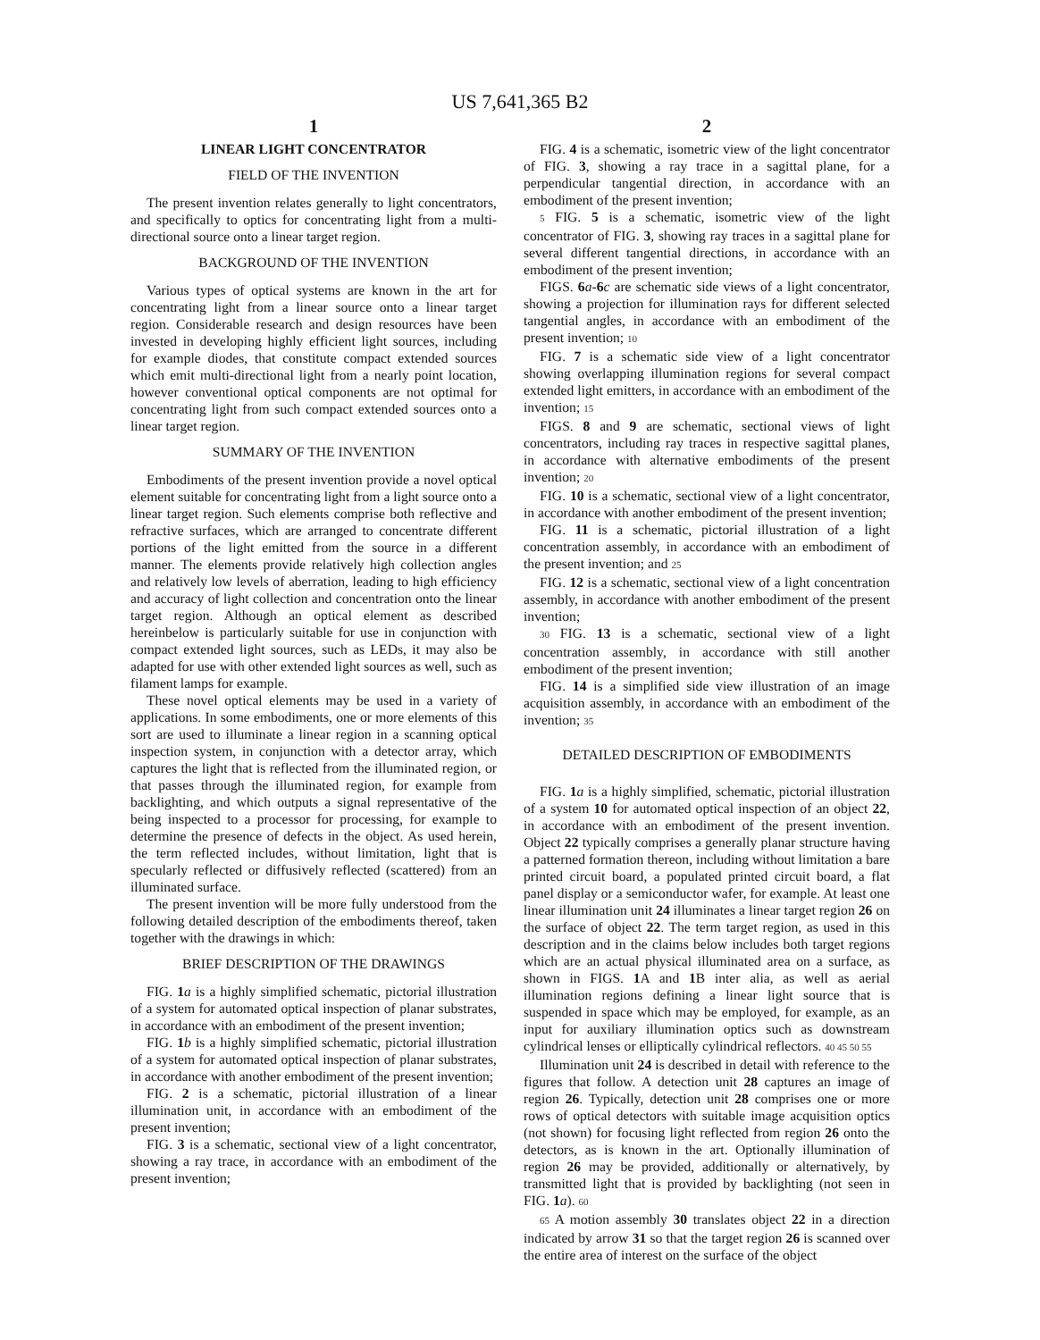US 7,641,365 B2
1
LINEAR LIGHT CONCENTRATOR
FIELD OF THE INVENTION
The present invention relates generally to light concentrators, and specifically to optics for concentrating light from a multi-directional source onto a linear target region.
BACKGROUND OF THE INVENTION
Various types of optical systems are known in the art for concentrating light from a linear source onto a linear target region. Considerable research and design resources have been invested in developing highly efficient light sources, including for example diodes, that constitute compact extended sources which emit multi-directional light from a nearly point location, however conventional optical components are not optimal for concentrating light from such compact extended sources onto a linear target region.
SUMMARY OF THE INVENTION
Embodiments of the present invention provide a novel optical element suitable for concentrating light from a light source onto a linear target region. Such elements comprise both reflective and refractive surfaces, which are arranged to concentrate different portions of the light emitted from the source in a different manner. The elements provide relatively high collection angles and relatively low levels of aberration, leading to high efficiency and accuracy of light collection and concentration onto the linear target region. Although an optical element as described hereinbelow is particularly suitable for use in conjunction with compact extended light sources, such as LEDs, it may also be adapted for use with other extended light sources as well, such as filament lamps for example.
These novel optical elements may be used in a variety of applications. In some embodiments, one or more elements of this sort are used to illuminate a linear region in a scanning optical inspection system, in conjunction with a detector array, which captures the light that is reflected from the illuminated region, or that passes through the illuminated region, for example from backlighting, and which outputs a signal representative of the being inspected to a processor for processing, for example to determine the presence of defects in the object. As used herein, the term reflected includes, without limitation, light that is specularly reflected or diffusively reflected (scattered) from an illuminated surface.
The present invention will be more fully understood from the following detailed description of the embodiments thereof, taken together with the drawings in which:
BRIEF DESCRIPTION OF THE DRAWINGS
FIG. 1 a is a highly simplified schematic, pictorial illustration of a system for automated optical inspection of planar substrates, in accordance with an embodiment of the present invention;
FIG. 1 b is a highly simplified schematic, pictorial illustration of a system for automated optical inspection of planar substrates, in accordance with another embodiment of the present invention;
FIG. 2 is a schematic, pictorial illustration of a linear illumination unit, in accordance with an embodiment of the present invention;
FIG. 3 is a schematic, sectional view of a light concentrator, showing a ray trace, in accordance with an embodiment of the present invention;
2
FIG. 4 is a schematic, isometric view of the light concentrator of FIG. 3, showing a ray trace in a sagittal plane, for a perpendicular tangential direction, in accordance with an embodiment of the present invention;
5 FIG. 5 is a schematic, isometric view of the light concentrator of FIG. 3, showing ray traces in a sagittal plane for several different tangential directions, in accordance with an embodiment of the present invention;
FIGS. 6 a-6 c are schematic side views of a light concentrator, showing a projection for illumination rays for different selected tangential angles, in accordance with an embodiment of the present invention; 10
FIG. 7 is a schematic side view of a light concentrator showing overlapping illumination regions for several compact extended light emitters, in accordance with an embodiment of the invention; 15
FIGS. 8 and 9 are schematic, sectional views of light concentrators, including ray traces in respective sagittal planes, in accordance with alternative embodiments of the present invention; 20
FIG. 10 is a schematic, sectional view of a light concentrator, in accordance with another embodiment of the present invention;
FIG. 11 is a schematic, pictorial illustration of a light concentration assembly, in accordance with an embodiment of the present invention; and 25
FIG. 12 is a schematic, sectional view of a light concentration assembly, in accordance with another embodiment of the present invention;
30 FIG. 13 is a schematic, sectional view of a light concentration assembly, in accordance with still another embodiment of the present invention;
FIG. 14 is a simplified side view illustration of an image acquisition assembly, in accordance with an embodiment of the invention; 35
DETAILED DESCRIPTION OF EMBODIMENTS
FIG. 1 a is a highly simplified, schematic, pictorial illustration of a system 10 for automated optical inspection of an object 22, in accordance with an embodiment of the present invention. Object 22 typically comprises a generally planar structure having a patterned formation thereon, including without limitation a bare printed circuit board, a populated printed circuit board, a flat panel display or a semiconductor wafer, for example. At least one linear illumination unit 24 illuminates a linear target region 26 on the surface of object 22. The term target region, as used in this description and in the claims below includes both target regions which are an actual physical illuminated area on a surface, as shown in FIGS. 1 A and 1 B inter alia, as well as aerial illumination regions defining a linear light source that is suspended in space which may be employed, for example, as an input for auxiliary illumination optics such as downstream cylindrical lenses or elliptically cylindrical reflectors. 40 45 50 55
Illumination unit 24 is described in detail with reference to the figures that follow. A detection unit 28 captures an image of region 26. Typically, detection unit 28 comprises one or more rows of optical detectors with suitable image acquisition optics (not shown) for focusing light reflected from region 26 onto the detectors, as is known in the art. Optionally illumination of region 26 may be provided, additionally or alternatively, by transmitted light that is provided by backlighting (not seen in FIG. 1 a). 60
65 A motion assembly 30 translates object 22 in a direction indicated by arrow 31 so that the target region 26 is scanned over the entire area of interest on the surface of the object